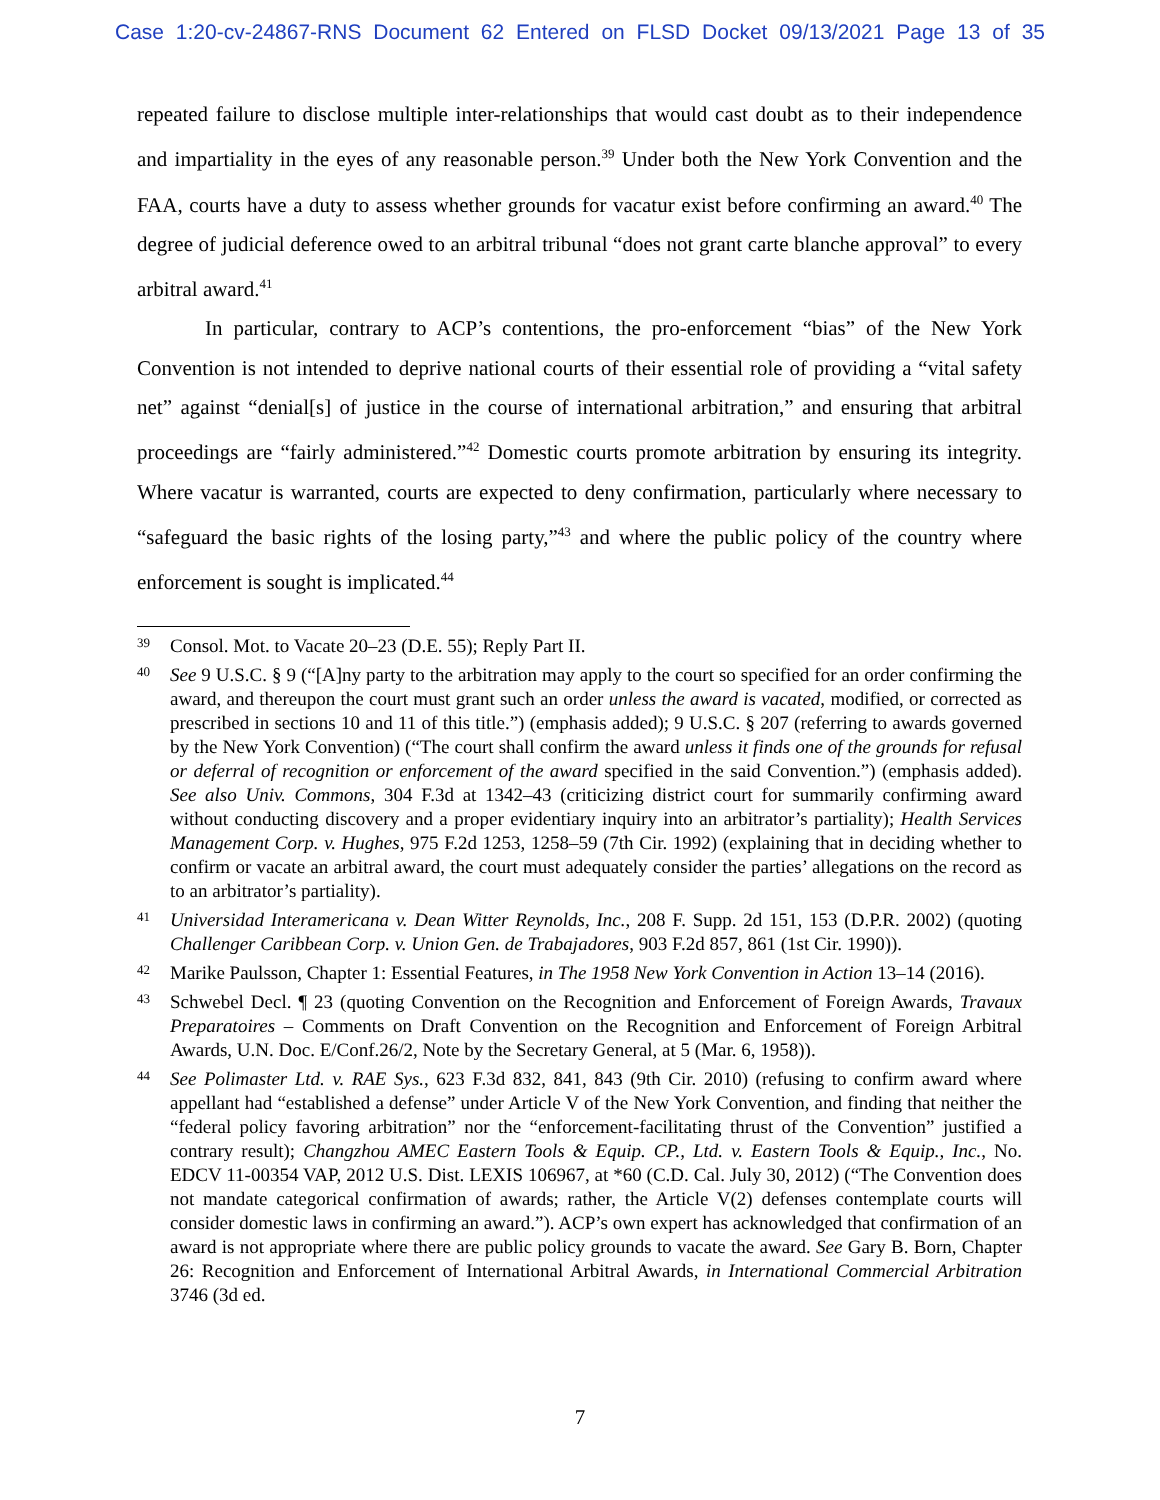Case 1:20-cv-24867-RNS Document 62 Entered on FLSD Docket 09/13/2021 Page 13 of 35
repeated failure to disclose multiple inter-relationships that would cast doubt as to their independence and impartiality in the eyes of any reasonable person.<sup>39</sup> Under both the New York Convention and the FAA, courts have a duty to assess whether grounds for vacatur exist before confirming an award.<sup>40</sup> The degree of judicial deference owed to an arbitral tribunal “does not grant carte blanche approval” to every arbitral award.<sup>41</sup>
In particular, contrary to ACP’s contentions, the pro-enforcement “bias” of the New York Convention is not intended to deprive national courts of their essential role of providing a “vital safety net” against “denial[s] of justice in the course of international arbitration,” and ensuring that arbitral proceedings are “fairly administered.”<sup>42</sup> Domestic courts promote arbitration by ensuring its integrity. Where vacatur is warranted, courts are expected to deny confirmation, particularly where necessary to “safeguard the basic rights of the losing party,”<sup>43</sup> and where the public policy of the country where enforcement is sought is implicated.<sup>44</sup>
39
Consol. Mot. to Vacate 20–23 (D.E. 55); Reply Part II.
40
See 9 U.S.C. § 9 (“[A]ny party to the arbitration may apply to the court so specified for an order confirming the award, and thereupon the court must grant such an order unless the award is vacated, modified, or corrected as prescribed in sections 10 and 11 of this title.”) (emphasis added); 9 U.S.C. § 207 (referring to awards governed by the New York Convention) (“The court shall confirm the award unless it finds one of the grounds for refusal or deferral of recognition or enforcement of the award specified in the said Convention.”) (emphasis added). See also Univ. Commons, 304 F.3d at 1342–43 (criticizing district court for summarily confirming award without conducting discovery and a proper evidentiary inquiry into an arbitrator’s partiality); Health Services Management Corp. v. Hughes, 975 F.2d 1253, 1258–59 (7th Cir. 1992) (explaining that in deciding whether to confirm or vacate an arbitral award, the court must adequately consider the parties’ allegations on the record as to an arbitrator’s partiality).
41
Universidad Interamericana v. Dean Witter Reynolds, Inc., 208 F. Supp. 2d 151, 153 (D.P.R. 2002) (quoting Challenger Caribbean Corp. v. Union Gen. de Trabajadores, 903 F.2d 857, 861 (1st Cir. 1990)).
42
Marike Paulsson, Chapter 1: Essential Features, in The 1958 New York Convention in Action 13–14 (2016).
43
Schwebel Decl. ¶ 23 (quoting Convention on the Recognition and Enforcement of Foreign Awards, Travaux Preparatoires – Comments on Draft Convention on the Recognition and Enforcement of Foreign Arbitral Awards, U.N. Doc. E/Conf.26/2, Note by the Secretary General, at 5 (Mar. 6, 1958)).
44
See Polimaster Ltd. v. RAE Sys., 623 F.3d 832, 841, 843 (9th Cir. 2010) (refusing to confirm award where appellant had “established a defense” under Article V of the New York Convention, and finding that neither the “federal policy favoring arbitration” nor the “enforcement-facilitating thrust of the Convention” justified a contrary result); Changzhou AMEC Eastern Tools & Equip. CP., Ltd. v. Eastern Tools & Equip., Inc., No. EDCV 11-00354 VAP, 2012 U.S. Dist. LEXIS 106967, at *60 (C.D. Cal. July 30, 2012) (“The Convention does not mandate categorical confirmation of awards; rather, the Article V(2) defenses contemplate courts will consider domestic laws in confirming an award.”). ACP’s own expert has acknowledged that confirmation of an award is not appropriate where there are public policy grounds to vacate the award. See Gary B. Born, Chapter 26: Recognition and Enforcement of International Arbitral Awards, in International Commercial Arbitration 3746 (3d ed.
7